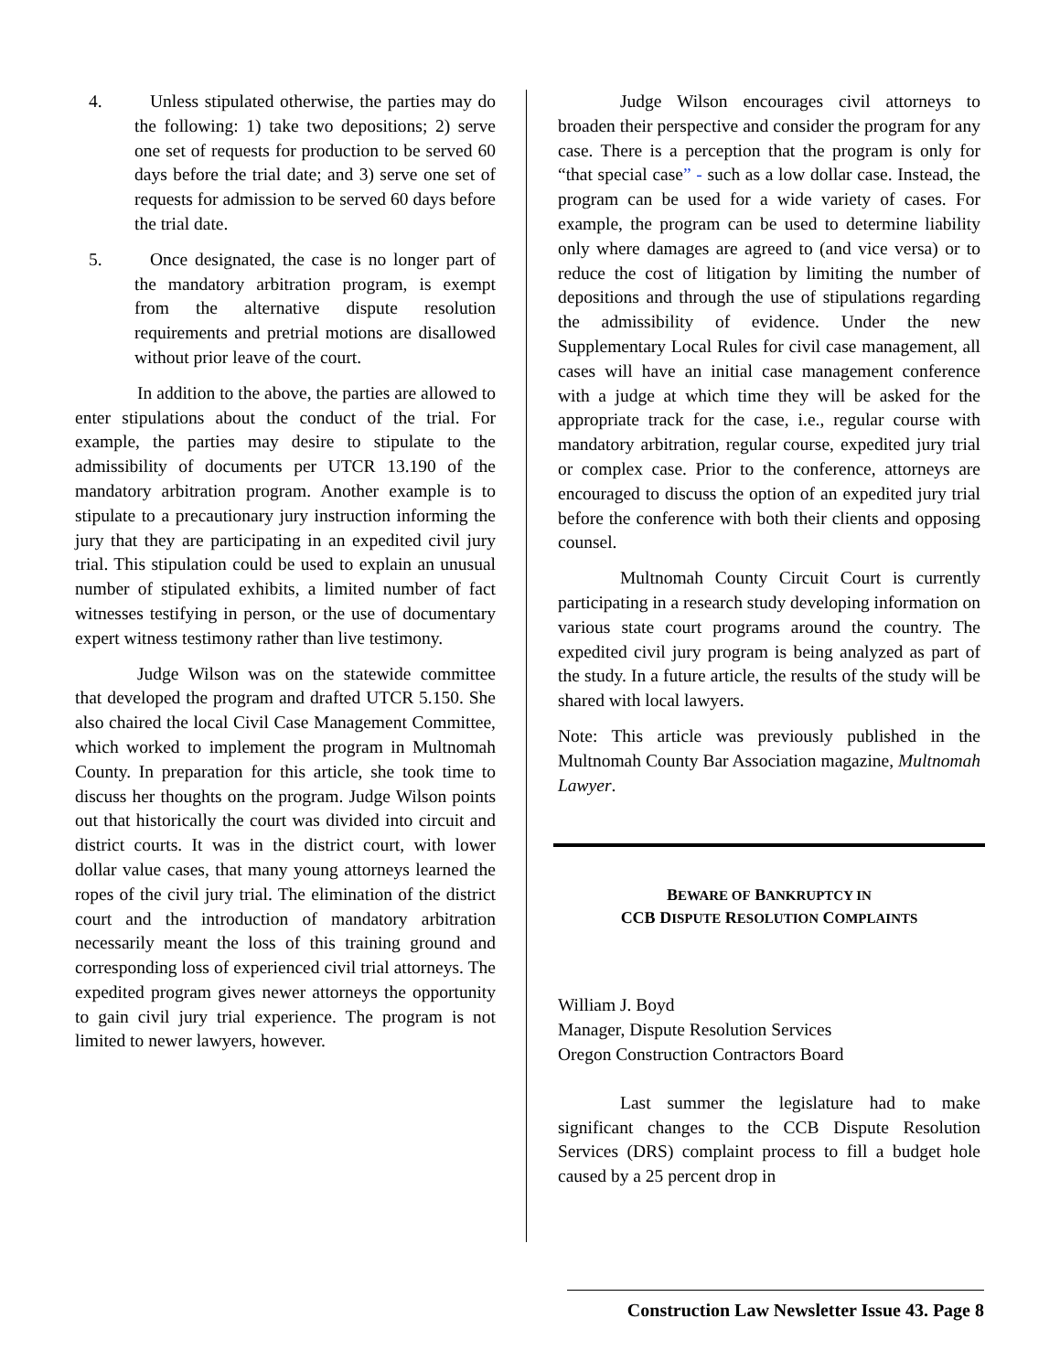4. Unless stipulated otherwise, the parties may do the following: 1) take two depositions; 2) serve one set of requests for production to be served 60 days before the trial date; and 3) serve one set of requests for admission to be served 60 days before the trial date.
5. Once designated, the case is no longer part of the mandatory arbitration program, is exempt from the alternative dispute resolution requirements and pretrial motions are disallowed without prior leave of the court.
In addition to the above, the parties are allowed to enter stipulations about the conduct of the trial. For example, the parties may desire to stipulate to the admissibility of documents per UTCR 13.190 of the mandatory arbitration program. Another example is to stipulate to a precautionary jury instruction informing the jury that they are participating in an expedited civil jury trial. This stipulation could be used to explain an unusual number of stipulated exhibits, a limited number of fact witnesses testifying in person, or the use of documentary expert witness testimony rather than live testimony.
Judge Wilson was on the statewide committee that developed the program and drafted UTCR 5.150. She also chaired the local Civil Case Management Committee, which worked to implement the program in Multnomah County. In preparation for this article, she took time to discuss her thoughts on the program. Judge Wilson points out that historically the court was divided into circuit and district courts. It was in the district court, with lower dollar value cases, that many young attorneys learned the ropes of the civil jury trial. The elimination of the district court and the introduction of mandatory arbitration necessarily meant the loss of this training ground and corresponding loss of experienced civil trial attorneys. The expedited program gives newer attorneys the opportunity to gain civil jury trial experience. The program is not limited to newer lawyers, however.
Judge Wilson encourages civil attorneys to broaden their perspective and consider the program for any case. There is a perception that the program is only for “that special case” - such as a low dollar case. Instead, the program can be used for a wide variety of cases. For example, the program can be used to determine liability only where damages are agreed to (and vice versa) or to reduce the cost of litigation by limiting the number of depositions and through the use of stipulations regarding the admissibility of evidence. Under the new Supplementary Local Rules for civil case management, all cases will have an initial case management conference with a judge at which time they will be asked for the appropriate track for the case, i.e., regular course with mandatory arbitration, regular course, expedited jury trial or complex case. Prior to the conference, attorneys are encouraged to discuss the option of an expedited jury trial before the conference with both their clients and opposing counsel.
Multnomah County Circuit Court is currently participating in a research study developing information on various state court programs around the country. The expedited civil jury program is being analyzed as part of the study. In a future article, the results of the study will be shared with local lawyers.
Note: This article was previously published in the Multnomah County Bar Association magazine, Multnomah Lawyer.
BEWARE OF BANKRUPTCY IN
CCB DISPUTE RESOLUTION COMPLAINTS
William J. Boyd
Manager, Dispute Resolution Services
Oregon Construction Contractors Board
Last summer the legislature had to make significant changes to the CCB Dispute Resolution Services (DRS) complaint process to fill a budget hole caused by a 25 percent drop in
Construction Law Newsletter Issue 43. Page 8